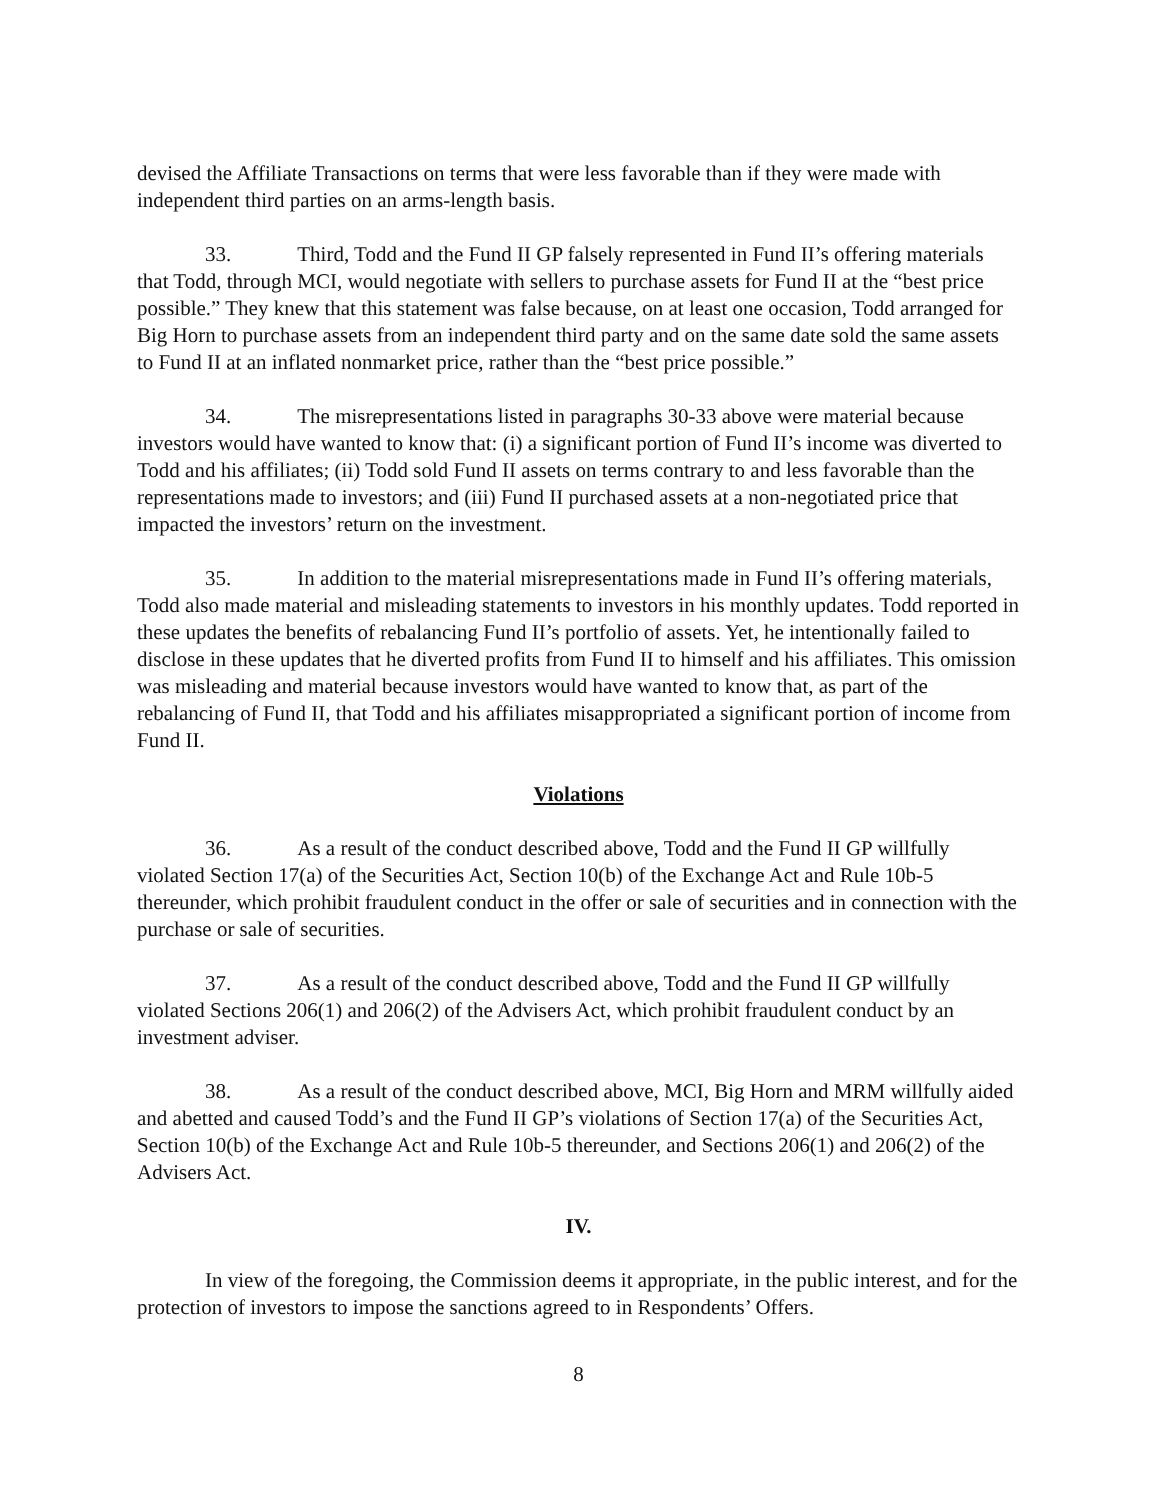devised the Affiliate Transactions on terms that were less favorable than if they were made with independent third parties on an arms-length basis.
33. Third, Todd and the Fund II GP falsely represented in Fund II’s offering materials that Todd, through MCI, would negotiate with sellers to purchase assets for Fund II at the “best price possible.” They knew that this statement was false because, on at least one occasion, Todd arranged for Big Horn to purchase assets from an independent third party and on the same date sold the same assets to Fund II at an inflated nonmarket price, rather than the “best price possible.”
34. The misrepresentations listed in paragraphs 30-33 above were material because investors would have wanted to know that: (i) a significant portion of Fund II’s income was diverted to Todd and his affiliates; (ii) Todd sold Fund II assets on terms contrary to and less favorable than the representations made to investors; and (iii) Fund II purchased assets at a non-negotiated price that impacted the investors’ return on the investment.
35. In addition to the material misrepresentations made in Fund II’s offering materials, Todd also made material and misleading statements to investors in his monthly updates. Todd reported in these updates the benefits of rebalancing Fund II’s portfolio of assets. Yet, he intentionally failed to disclose in these updates that he diverted profits from Fund II to himself and his affiliates. This omission was misleading and material because investors would have wanted to know that, as part of the rebalancing of Fund II, that Todd and his affiliates misappropriated a significant portion of income from Fund II.
Violations
36. As a result of the conduct described above, Todd and the Fund II GP willfully violated Section 17(a) of the Securities Act, Section 10(b) of the Exchange Act and Rule 10b-5 thereunder, which prohibit fraudulent conduct in the offer or sale of securities and in connection with the purchase or sale of securities.
37. As a result of the conduct described above, Todd and the Fund II GP willfully violated Sections 206(1) and 206(2) of the Advisers Act, which prohibit fraudulent conduct by an investment adviser.
38. As a result of the conduct described above, MCI, Big Horn and MRM willfully aided and abetted and caused Todd’s and the Fund II GP’s violations of Section 17(a) of the Securities Act, Section 10(b) of the Exchange Act and Rule 10b-5 thereunder, and Sections 206(1) and 206(2) of the Advisers Act.
IV.
In view of the foregoing, the Commission deems it appropriate, in the public interest, and for the protection of investors to impose the sanctions agreed to in Respondents’ Offers.
8